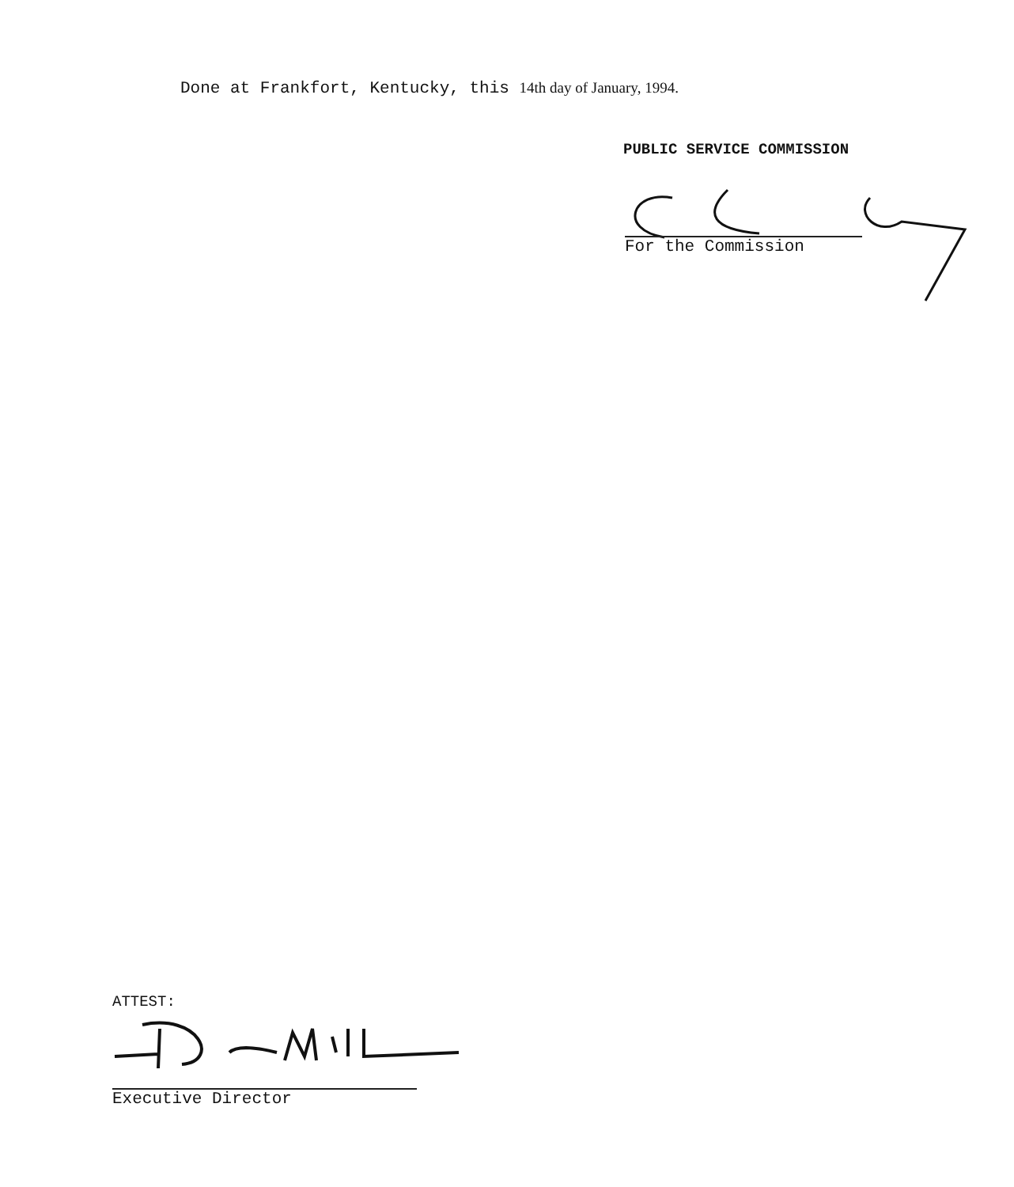Done at Frankfort, Kentucky, this 14th day of January, 1994.
PUBLIC SERVICE COMMISSION
For the Commission
ATTEST:
Executive Director